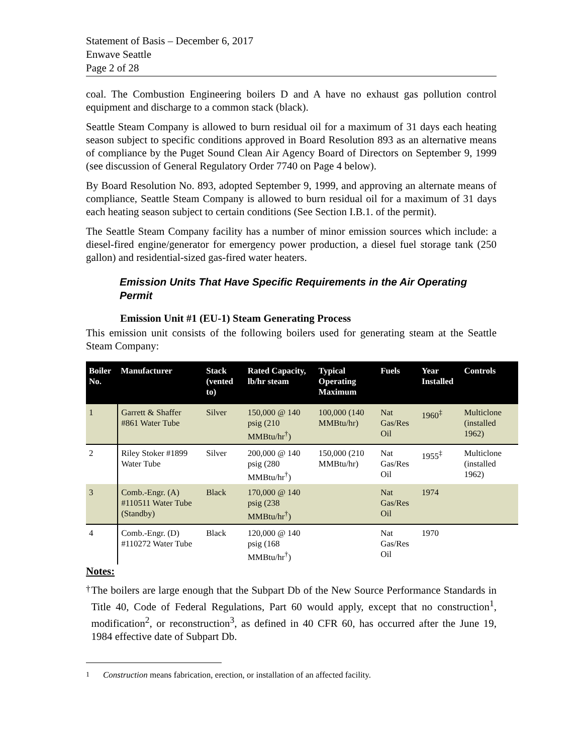Statement of Basis – December 6, 2017
Enwave Seattle
Page 2 of 28
coal. The Combustion Engineering boilers D and A have no exhaust gas pollution control equipment and discharge to a common stack (black).
Seattle Steam Company is allowed to burn residual oil for a maximum of 31 days each heating season subject to specific conditions approved in Board Resolution 893 as an alternative means of compliance by the Puget Sound Clean Air Agency Board of Directors on September 9, 1999 (see discussion of General Regulatory Order 7740 on Page 4 below).
By Board Resolution No. 893, adopted September 9, 1999, and approving an alternate means of compliance, Seattle Steam Company is allowed to burn residual oil for a maximum of 31 days each heating season subject to certain conditions (See Section I.B.1. of the permit).
The Seattle Steam Company facility has a number of minor emission sources which include: a diesel-fired engine/generator for emergency power production, a diesel fuel storage tank (250 gallon) and residential-sized gas-fired water heaters.
Emission Units That Have Specific Requirements in the Air Operating Permit
Emission Unit #1 (EU-1) Steam Generating Process
This emission unit consists of the following boilers used for generating steam at the Seattle Steam Company:
| Boiler No. | Manufacturer | Stack (vented to) | Rated Capacity, lb/hr steam | Typical Operating Maximum | Fuels | Year Installed | Controls |
| --- | --- | --- | --- | --- | --- | --- | --- |
| 1 | Garrett & Shaffer #861 Water Tube | Silver | 150,000 @ 140 psig (210 MMBtu/hr<sup>†</sup>) | 100,000 (140 MMBtu/hr) | Nat Gas/Res Oil | 1960<sup>‡</sup> | Multiclone (installed 1962) |
| 2 | Riley Stoker #1899 Water Tube | Silver | 200,000 @ 140 psig (280 MMBtu/hr<sup>†</sup>) | 150,000 (210 MMBtu/hr) | Nat Gas/Res Oil | 1955<sup>‡</sup> | Multiclone (installed 1962) |
| 3 | Comb.-Engr. (A) #110511 Water Tube (Standby) | Black | 170,000 @ 140 psig (238 MMBtu/hr<sup>†</sup>) | | Nat Gas/Res Oil | 1974 | |
| 4 | Comb.-Engr. (D) #110272 Water Tube | Black | 120,000 @ 140 psig (168 MMBtu/hr<sup>†</sup>) | | Nat Gas/Res Oil | 1970 | |
Notes:
<sup>†</sup>
The boilers are large enough that the Subpart Db of the New Source Performance Standards in Title 40, Code of Federal Regulations, Part 60 would apply, except that no construction<sup>1</sup>, modification<sup>2</sup>, or reconstruction<sup>3</sup>, as defined in 40 CFR 60, has occurred after the June 19, 1984 effective date of Subpart Db.
<sup>1</sup> Construction means fabrication, erection, or installation of an affected facility.